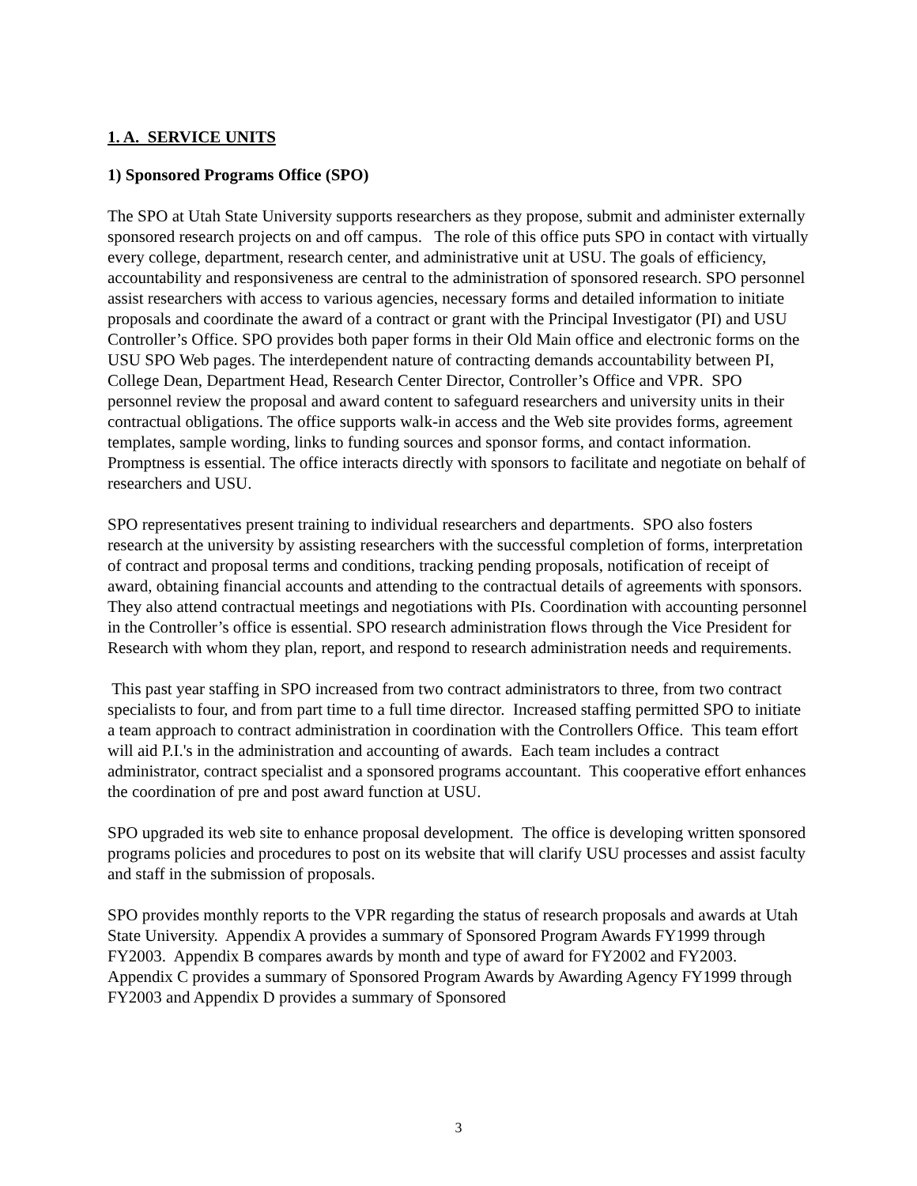1. A. SERVICE UNITS
1) Sponsored Programs Office (SPO)
The SPO at Utah State University supports researchers as they propose, submit and administer externally sponsored research projects on and off campus. The role of this office puts SPO in contact with virtually every college, department, research center, and administrative unit at USU. The goals of efficiency, accountability and responsiveness are central to the administration of sponsored research. SPO personnel assist researchers with access to various agencies, necessary forms and detailed information to initiate proposals and coordinate the award of a contract or grant with the Principal Investigator (PI) and USU Controller’s Office. SPO provides both paper forms in their Old Main office and electronic forms on the USU SPO Web pages. The interdependent nature of contracting demands accountability between PI, College Dean, Department Head, Research Center Director, Controller’s Office and VPR. SPO personnel review the proposal and award content to safeguard researchers and university units in their contractual obligations. The office supports walk-in access and the Web site provides forms, agreement templates, sample wording, links to funding sources and sponsor forms, and contact information. Promptness is essential. The office interacts directly with sponsors to facilitate and negotiate on behalf of researchers and USU.
SPO representatives present training to individual researchers and departments. SPO also fosters research at the university by assisting researchers with the successful completion of forms, interpretation of contract and proposal terms and conditions, tracking pending proposals, notification of receipt of award, obtaining financial accounts and attending to the contractual details of agreements with sponsors. They also attend contractual meetings and negotiations with PIs. Coordination with accounting personnel in the Controller’s office is essential. SPO research administration flows through the Vice President for Research with whom they plan, report, and respond to research administration needs and requirements.
This past year staffing in SPO increased from two contract administrators to three, from two contract specialists to four, and from part time to a full time director. Increased staffing permitted SPO to initiate a team approach to contract administration in coordination with the Controllers Office. This team effort will aid P.I.'s in the administration and accounting of awards. Each team includes a contract administrator, contract specialist and a sponsored programs accountant. This cooperative effort enhances the coordination of pre and post award function at USU.
SPO upgraded its web site to enhance proposal development. The office is developing written sponsored programs policies and procedures to post on its website that will clarify USU processes and assist faculty and staff in the submission of proposals.
SPO provides monthly reports to the VPR regarding the status of research proposals and awards at Utah State University. Appendix A provides a summary of Sponsored Program Awards FY1999 through FY2003. Appendix B compares awards by month and type of award for FY2002 and FY2003. Appendix C provides a summary of Sponsored Program Awards by Awarding Agency FY1999 through FY2003 and Appendix D provides a summary of Sponsored
3